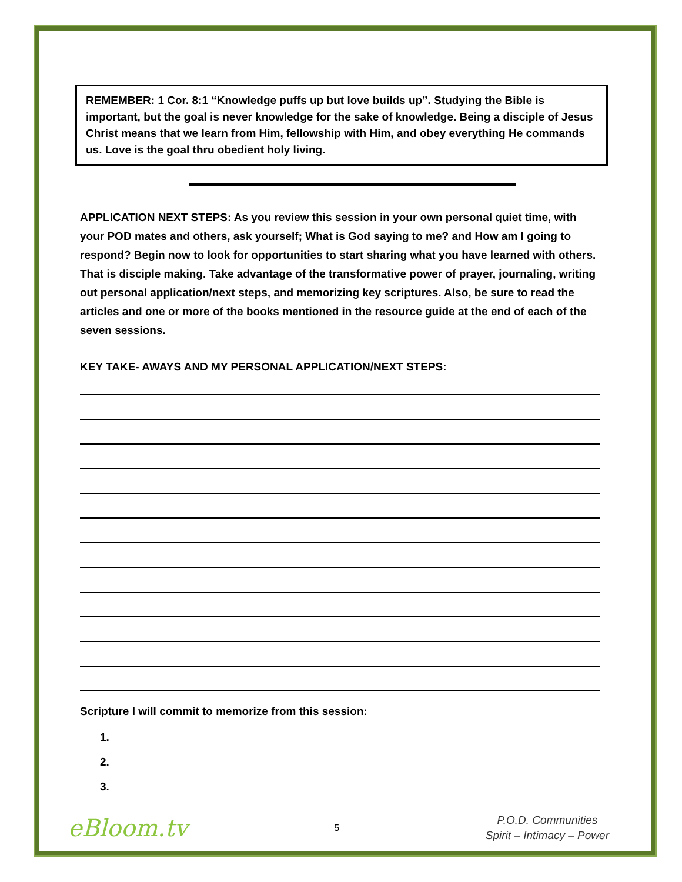REMEMBER: 1 Cor. 8:1 “Knowledge puffs up but love builds up”. Studying the Bible is important, but the goal is never knowledge for the sake of knowledge. Being a disciple of Jesus Christ means that we learn from Him, fellowship with Him, and obey everything He commands us. Love is the goal thru obedient holy living.
APPLICATION NEXT STEPS: As you review this session in your own personal quiet time, with your POD mates and others, ask yourself; What is God saying to me? and How am I going to respond? Begin now to look for opportunities to start sharing what you have learned with others. That is disciple making. Take advantage of the transformative power of prayer, journaling, writing out personal application/next steps, and memorizing key scriptures. Also, be sure to read the articles and one or more of the books mentioned in the resource guide at the end of each of the seven sessions.
KEY TAKE- AWAYS AND MY PERSONAL APPLICATION/NEXT STEPS:
Scripture I will commit to memorize from this session:
1.
2.
3.
eBloom.tv 5 P.O.D. Communities
Spirit – Intimacy – Power